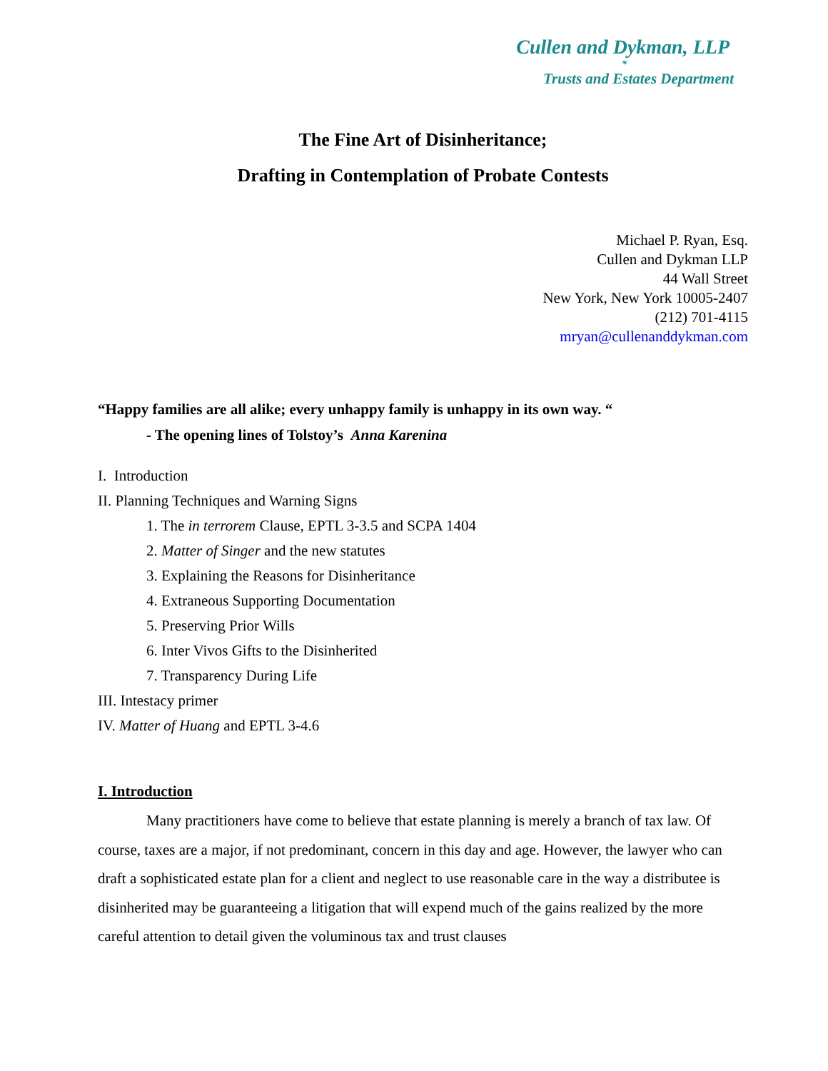Cullen and Dykman, LLP
*
Trusts and Estates Department
The Fine Art of Disinheritance;
Drafting in Contemplation of Probate Contests
Michael P. Ryan, Esq.
Cullen and Dykman LLP
44 Wall Street
New York, New York 10005-2407
(212) 701-4115
mryan@cullenanddykman.com
“Happy families are all alike; every unhappy family is unhappy in its own way. “
- The opening lines of Tolstoy’s Anna Karenina
I. Introduction
II. Planning Techniques and Warning Signs
1. The in terrorem Clause, EPTL 3-3.5 and SCPA 1404
2. Matter of Singer and the new statutes
3. Explaining the Reasons for Disinheritance
4. Extraneous Supporting Documentation
5. Preserving Prior Wills
6. Inter Vivos Gifts to the Disinherited
7. Transparency During Life
III. Intestacy primer
IV. Matter of Huang and EPTL 3-4.6
I. Introduction
Many practitioners have come to believe that estate planning is merely a branch of tax law. Of course, taxes are a major, if not predominant, concern in this day and age. However, the lawyer who can draft a sophisticated estate plan for a client and neglect to use reasonable care in the way a distributee is disinherited may be guaranteeing a litigation that will expend much of the gains realized by the more careful attention to detail given the voluminous tax and trust clauses